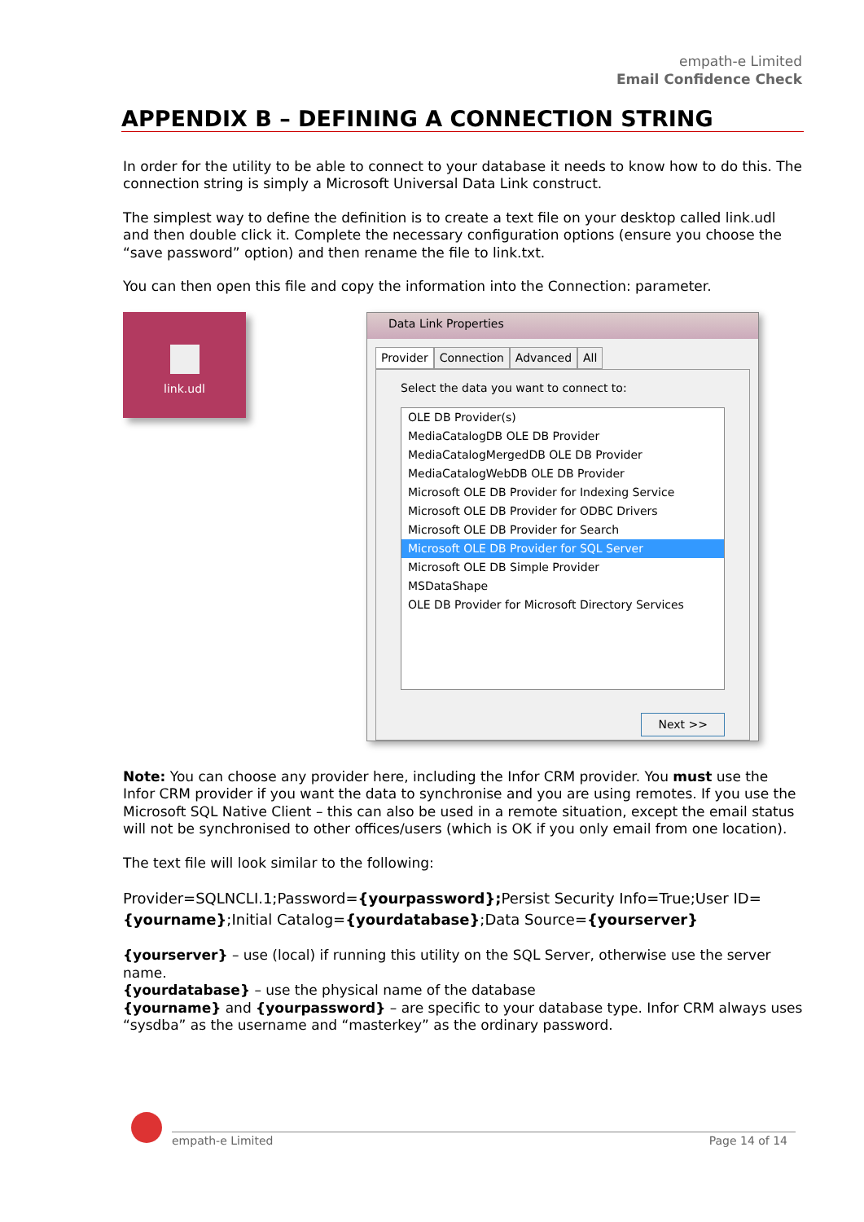empath-e Limited
Email Confidence Check
APPENDIX B – DEFINING A CONNECTION STRING
In order for the utility to be able to connect to your database it needs to know how to do this. The connection string is simply a Microsoft Universal Data Link construct.
The simplest way to define the definition is to create a text file on your desktop called link.udl and then double click it. Complete the necessary configuration options (ensure you choose the “save password” option) and then rename the file to link.txt.
You can then open this file and copy the information into the Connection: parameter.
link.udl
Data Link Properties
Provider Connection Advanced All
Select the data you want to connect to:
OLE DB Provider(s)
MediaCatalogDB OLE DB Provider
MediaCatalogMergedDB OLE DB Provider
MediaCatalogWebDB OLE DB Provider
Microsoft OLE DB Provider for Indexing Service
Microsoft OLE DB Provider for ODBC Drivers
Microsoft OLE DB Provider for Search
Microsoft OLE DB Provider for SQL Server
Microsoft OLE DB Simple Provider
MSDataShape
OLE DB Provider for Microsoft Directory Services
Next >>
Note: You can choose any provider here, including the Infor CRM provider. You must use the Infor CRM provider if you want the data to synchronise and you are using remotes. If you use the Microsoft SQL Native Client – this can also be used in a remote situation, except the email status will not be synchronised to other offices/users (which is OK if you only email from one location).
The text file will look similar to the following:
Provider=SQLNCLI.1;Password={yourpassword}; Persist Security Info=True;User ID={yourname};Initial Catalog={yourdatabase};Data Source={yourserver}
{yourserver} – use (local) if running this utility on the SQL Server, otherwise use the server name.
{yourdatabase} – use the physical name of the database
{yourname} and {yourpassword} – are specific to your database type. Infor CRM always uses “sysdba” as the username and “masterkey” as the ordinary password.
empath-e Limited Page 14 of 14